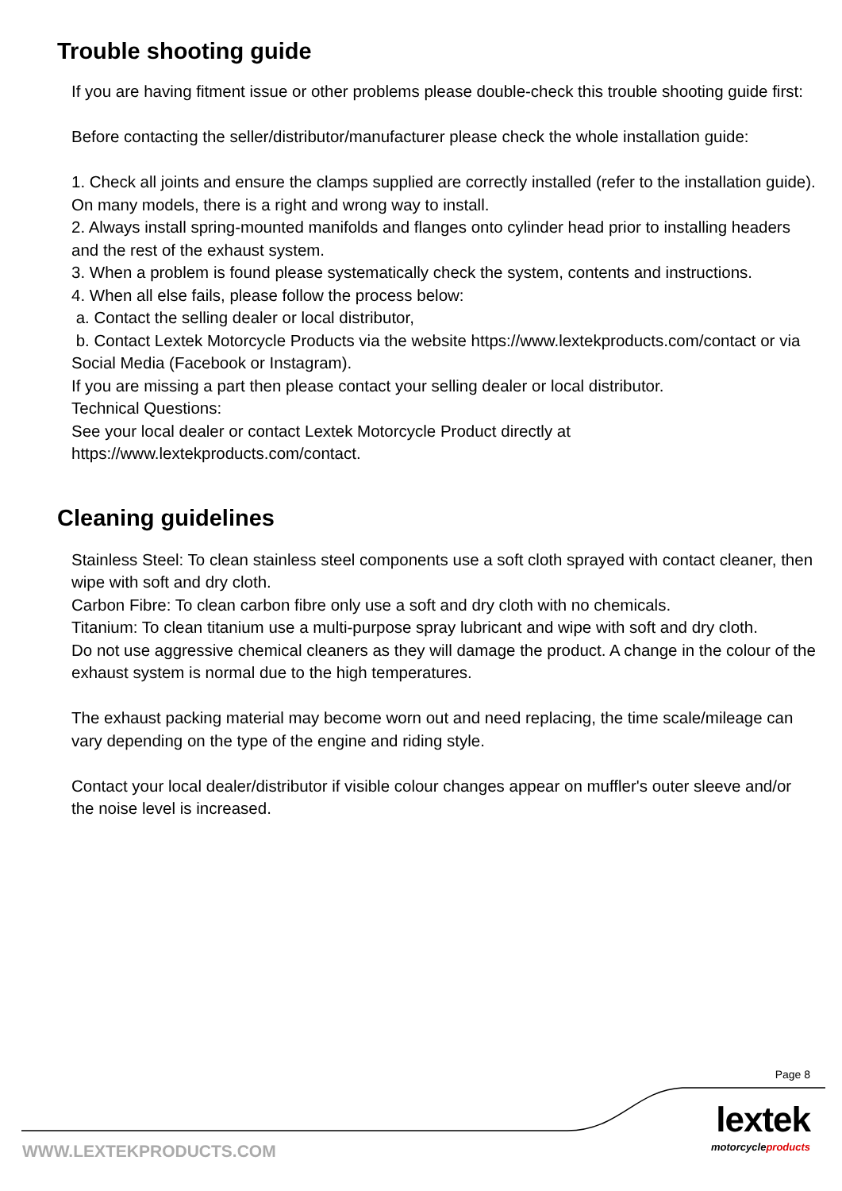Trouble shooting guide
If you are having fitment issue or other problems please double-check this trouble shooting guide first:
Before contacting the seller/distributor/manufacturer please check the whole installation guide:
1. Check all joints and ensure the clamps supplied are correctly installed (refer to the installation guide). On many models, there is a right and wrong way to install.
2. Always install spring-mounted manifolds and flanges onto cylinder head prior to installing headers and the rest of the exhaust system.
3. When a problem is found please systematically check the system, contents and instructions.
4. When all else fails, please follow the process below:
a. Contact the selling dealer or local distributor,
b. Contact Lextek Motorcycle Products via the website https://www.lextekproducts.com/contact or via Social Media (Facebook or Instagram).
If you are missing a part then please contact your selling dealer or local distributor.
Technical Questions:
See your local dealer or contact Lextek Motorcycle Product directly at
https://www.lextekproducts.com/contact.
Cleaning guidelines
Stainless Steel: To clean stainless steel components use a soft cloth sprayed with contact cleaner, then wipe with soft and dry cloth.
Carbon Fibre: To clean carbon fibre only use a soft and dry cloth with no chemicals.
Titanium: To clean titanium use a multi-purpose spray lubricant and wipe with soft and dry cloth.
Do not use aggressive chemical cleaners as they will damage the product. A change in the colour of the exhaust system is normal due to the high temperatures.
The exhaust packing material may become worn out and need replacing, the time scale/mileage can vary depending on the type of the engine and riding style.
Contact your local dealer/distributor if visible colour changes appear on muffler's outer sleeve and/or the noise level is increased.
Page 8
lextek
motorcycleproducts WWW.LEXTEKPRODUCTS.COM